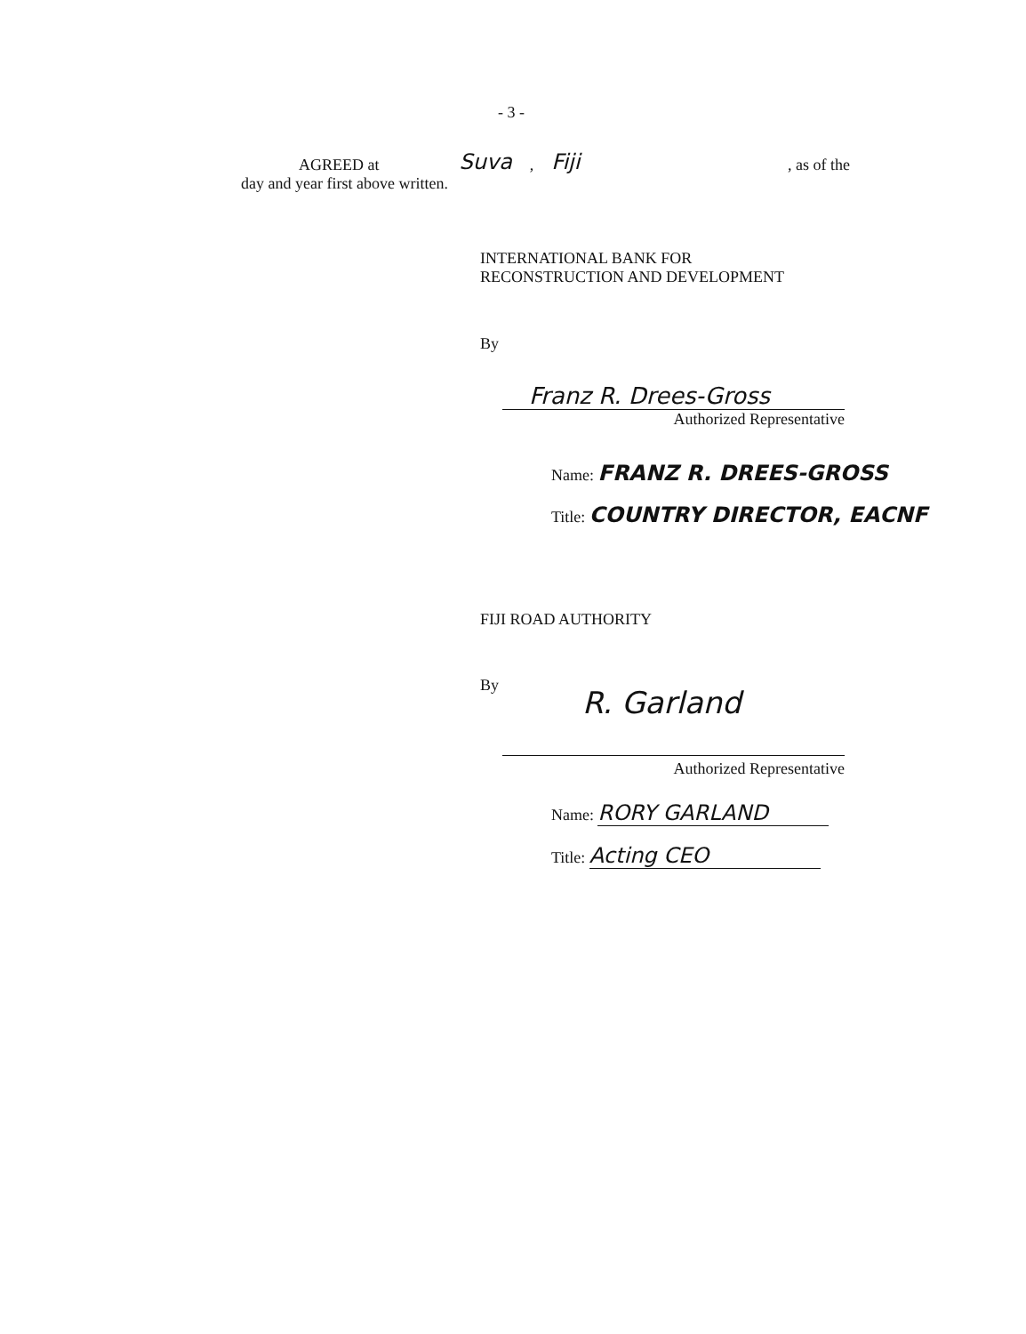- 3 -
AGREED at Suva, Fiji, as of the
day and year first above written.
INTERNATIONAL BANK FOR
RECONSTRUCTION AND DEVELOPMENT
By
Franz R. Drees-Gross
Authorized Representative
Name: FRANZ R. DREES-GROSS
Title: COUNTRY DIRECTOR, EACNF
FIJI ROAD AUTHORITY
By
R. Garland
Authorized Representative
Name: RORY GARLAND
Title: Acting CEO